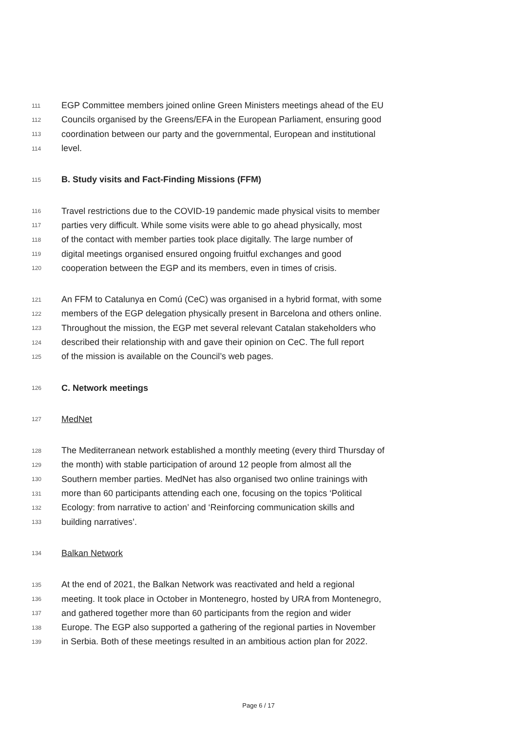111 EGP Committee members joined online Green Ministers meetings ahead of the EU
112 Councils organised by the Greens/EFA in the European Parliament, ensuring good
113 coordination between our party and the governmental, European and institutional
114 level.
115 B. Study visits and Fact-Finding Missions (FFM)
116 Travel restrictions due to the COVID-19 pandemic made physical visits to member
117 parties very difficult. While some visits were able to go ahead physically, most
118 of the contact with member parties took place digitally. The large number of
119 digital meetings organised ensured ongoing fruitful exchanges and good
120 cooperation between the EGP and its members, even in times of crisis.
121 An FFM to Catalunya en Comú (CeC) was organised in a hybrid format, with some
122 members of the EGP delegation physically present in Barcelona and others online.
123 Throughout the mission, the EGP met several relevant Catalan stakeholders who
124 described their relationship with and gave their opinion on CeC. The full report
125 of the mission is available on the Council’s web pages.
126 C. Network meetings
127 MedNet
128 The Mediterranean network established a monthly meeting (every third Thursday of
129 the month) with stable participation of around 12 people from almost all the
130 Southern member parties. MedNet has also organised two online trainings with
131 more than 60 participants attending each one, focusing on the topics ‘Political
132 Ecology: from narrative to action’ and ‘Reinforcing communication skills and
133 building narratives’.
134 Balkan Network
135 At the end of 2021, the Balkan Network was reactivated and held a regional
136 meeting. It took place in October in Montenegro, hosted by URA from Montenegro,
137 and gathered together more than 60 participants from the region and wider
138 Europe. The EGP also supported a gathering of the regional parties in November
139 in Serbia. Both of these meetings resulted in an ambitious action plan for 2022.
Page 6 / 17